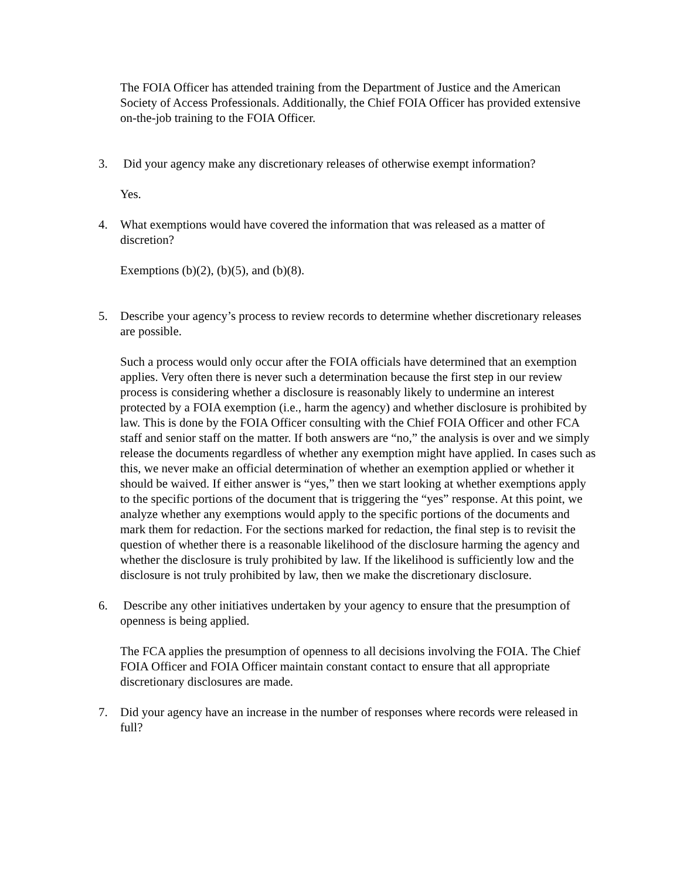The FOIA Officer has attended training from the Department of Justice and the American Society of Access Professionals. Additionally, the Chief FOIA Officer has provided extensive on-the-job training to the FOIA Officer.
3. Did your agency make any discretionary releases of otherwise exempt information?
Yes.
4. What exemptions would have covered the information that was released as a matter of discretion?
Exemptions (b)(2), (b)(5), and (b)(8).
5. Describe your agency’s process to review records to determine whether discretionary releases are possible.
Such a process would only occur after the FOIA officials have determined that an exemption applies. Very often there is never such a determination because the first step in our review process is considering whether a disclosure is reasonably likely to undermine an interest protected by a FOIA exemption (i.e., harm the agency) and whether disclosure is prohibited by law. This is done by the FOIA Officer consulting with the Chief FOIA Officer and other FCA staff and senior staff on the matter. If both answers are “no,” the analysis is over and we simply release the documents regardless of whether any exemption might have applied. In cases such as this, we never make an official determination of whether an exemption applied or whether it should be waived. If either answer is “yes,” then we start looking at whether exemptions apply to the specific portions of the document that is triggering the “yes” response. At this point, we analyze whether any exemptions would apply to the specific portions of the documents and mark them for redaction. For the sections marked for redaction, the final step is to revisit the question of whether there is a reasonable likelihood of the disclosure harming the agency and whether the disclosure is truly prohibited by law. If the likelihood is sufficiently low and the disclosure is not truly prohibited by law, then we make the discretionary disclosure.
6. Describe any other initiatives undertaken by your agency to ensure that the presumption of openness is being applied.
The FCA applies the presumption of openness to all decisions involving the FOIA. The Chief FOIA Officer and FOIA Officer maintain constant contact to ensure that all appropriate discretionary disclosures are made.
7. Did your agency have an increase in the number of responses where records were released in full?